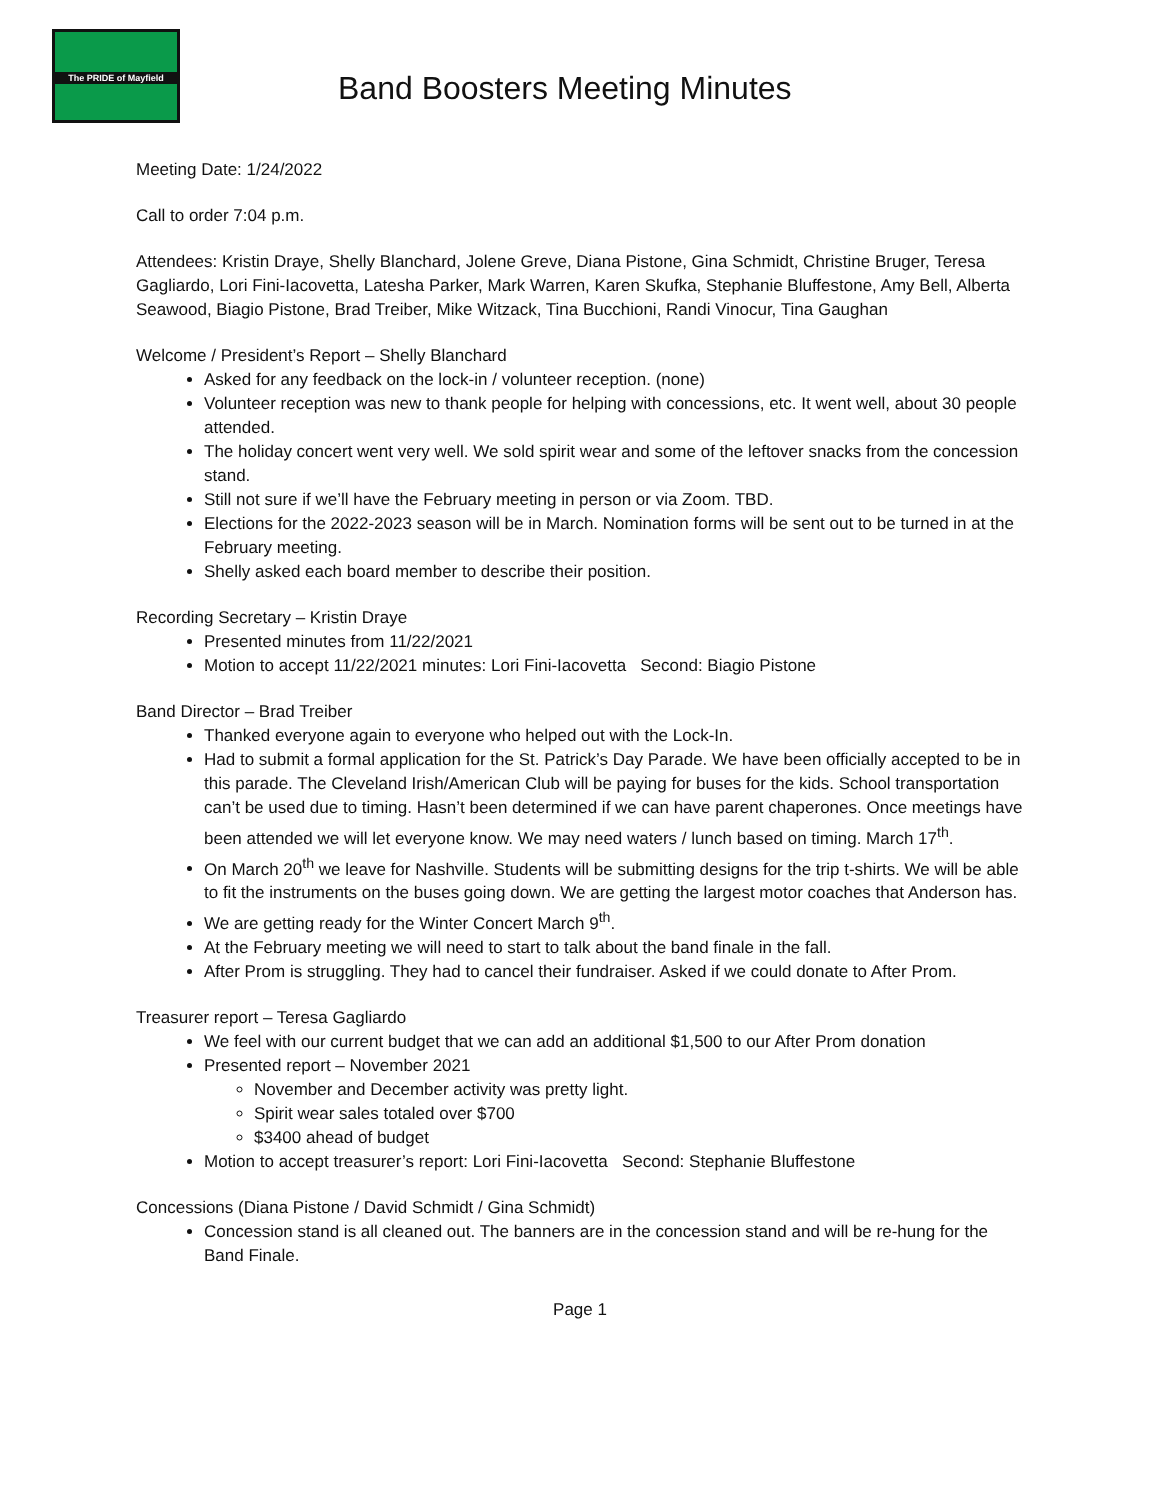The PRIDE of Mayfield
Band Boosters Meeting Minutes
Meeting Date: 1/24/2022
Call to order 7:04 p.m.
Attendees: Kristin Draye, Shelly Blanchard, Jolene Greve, Diana Pistone, Gina Schmidt, Christine Bruger, Teresa Gagliardo, Lori Fini-Iacovetta, Latesha Parker, Mark Warren, Karen Skufka, Stephanie Bluffestone, Amy Bell, Alberta Seawood, Biagio Pistone, Brad Treiber, Mike Witzack, Tina Bucchioni, Randi Vinocur, Tina Gaughan
Welcome / President’s Report – Shelly Blanchard
Asked for any feedback on the lock-in / volunteer reception. (none)
Volunteer reception was new to thank people for helping with concessions, etc. It went well, about 30 people attended.
The holiday concert went very well. We sold spirit wear and some of the leftover snacks from the concession stand.
Still not sure if we’ll have the February meeting in person or via Zoom. TBD.
Elections for the 2022-2023 season will be in March. Nomination forms will be sent out to be turned in at the February meeting.
Shelly asked each board member to describe their position.
Recording Secretary – Kristin Draye
Presented minutes from 11/22/2021
Motion to accept 11/22/2021 minutes: Lori Fini-Iacovetta Second: Biagio Pistone
Band Director – Brad Treiber
Thanked everyone again to everyone who helped out with the Lock-In.
Had to submit a formal application for the St. Patrick’s Day Parade. We have been officially accepted to be in this parade. The Cleveland Irish/American Club will be paying for buses for the kids. School transportation can’t be used due to timing. Hasn’t been determined if we can have parent chaperones. Once meetings have been attended we will let everyone know. We may need waters / lunch based on timing. March 17<sup>th</sup>.
On March 20<sup>th</sup> we leave for Nashville. Students will be submitting designs for the trip t-shirts. We will be able to fit the instruments on the buses going down. We are getting the largest motor coaches that Anderson has.
We are getting ready for the Winter Concert March 9<sup>th</sup>.
At the February meeting we will need to start to talk about the band finale in the fall.
After Prom is struggling. They had to cancel their fundraiser. Asked if we could donate to After Prom.
Treasurer report – Teresa Gagliardo
We feel with our current budget that we can add an additional $1,500 to our After Prom donation
Presented report – November 2021
November and December activity was pretty light.
Spirit wear sales totaled over $700
$3400 ahead of budget
Motion to accept treasurer’s report: Lori Fini-Iacovetta Second: Stephanie Bluffestone
Concessions (Diana Pistone / David Schmidt / Gina Schmidt)
Concession stand is all cleaned out. The banners are in the concession stand and will be re-hung for the Band Finale.
Page 1